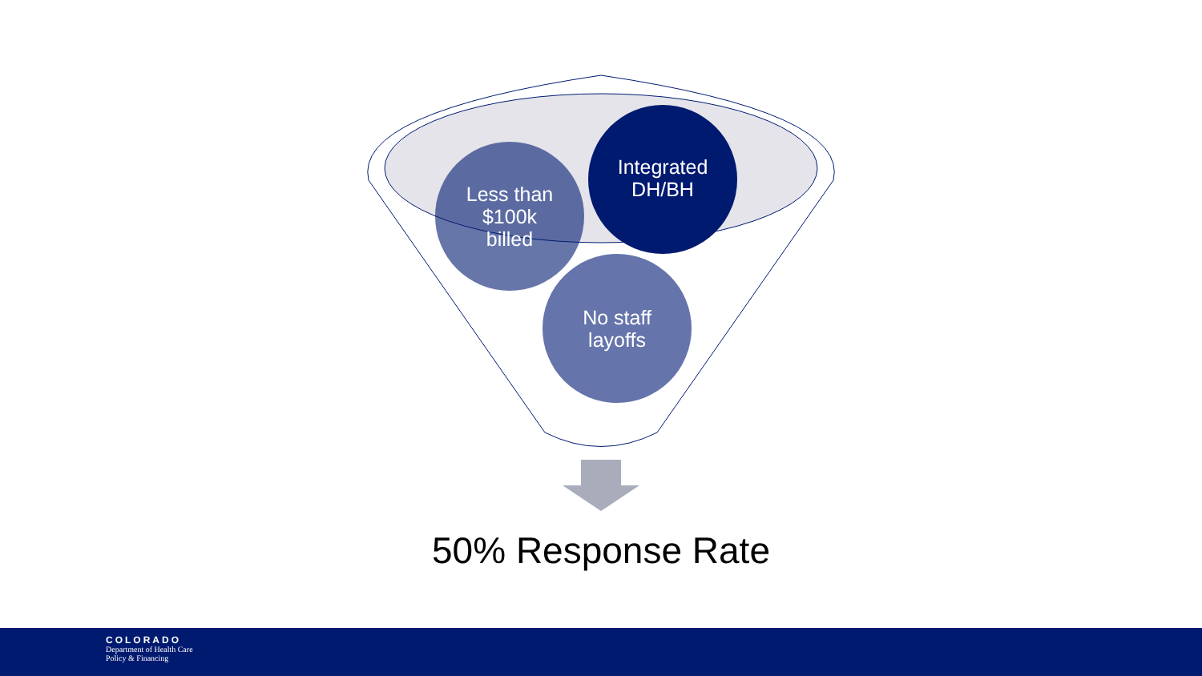Less than
$100k
billed
Integrated
DH/BH
No staff
layoffs
50% Response Rate
COLORADO
Department of Health Care
Policy & Financing